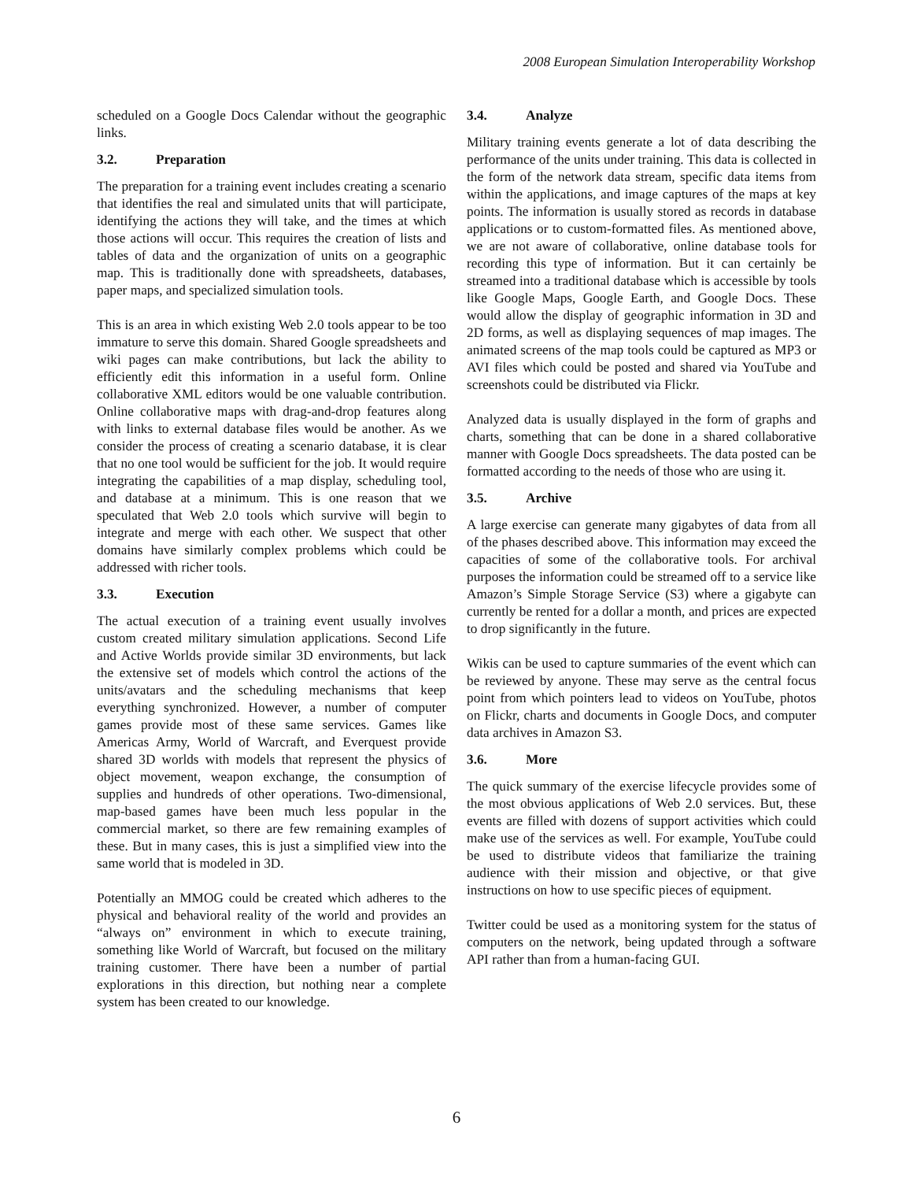2008 European Simulation Interoperability Workshop
scheduled on a Google Docs Calendar without the geographic links.
3.2. Preparation
The preparation for a training event includes creating a scenario that identifies the real and simulated units that will participate, identifying the actions they will take, and the times at which those actions will occur. This requires the creation of lists and tables of data and the organization of units on a geographic map. This is traditionally done with spreadsheets, databases, paper maps, and specialized simulation tools.
This is an area in which existing Web 2.0 tools appear to be too immature to serve this domain. Shared Google spreadsheets and wiki pages can make contributions, but lack the ability to efficiently edit this information in a useful form. Online collaborative XML editors would be one valuable contribution. Online collaborative maps with drag-and-drop features along with links to external database files would be another. As we consider the process of creating a scenario database, it is clear that no one tool would be sufficient for the job. It would require integrating the capabilities of a map display, scheduling tool, and database at a minimum. This is one reason that we speculated that Web 2.0 tools which survive will begin to integrate and merge with each other. We suspect that other domains have similarly complex problems which could be addressed with richer tools.
3.3. Execution
The actual execution of a training event usually involves custom created military simulation applications. Second Life and Active Worlds provide similar 3D environments, but lack the extensive set of models which control the actions of the units/avatars and the scheduling mechanisms that keep everything synchronized. However, a number of computer games provide most of these same services. Games like Americas Army, World of Warcraft, and Everquest provide shared 3D worlds with models that represent the physics of object movement, weapon exchange, the consumption of supplies and hundreds of other operations. Two-dimensional, map-based games have been much less popular in the commercial market, so there are few remaining examples of these. But in many cases, this is just a simplified view into the same world that is modeled in 3D.
Potentially an MMOG could be created which adheres to the physical and behavioral reality of the world and provides an “always on” environment in which to execute training, something like World of Warcraft, but focused on the military training customer. There have been a number of partial explorations in this direction, but nothing near a complete system has been created to our knowledge.
3.4. Analyze
Military training events generate a lot of data describing the performance of the units under training. This data is collected in the form of the network data stream, specific data items from within the applications, and image captures of the maps at key points. The information is usually stored as records in database applications or to custom-formatted files. As mentioned above, we are not aware of collaborative, online database tools for recording this type of information. But it can certainly be streamed into a traditional database which is accessible by tools like Google Maps, Google Earth, and Google Docs. These would allow the display of geographic information in 3D and 2D forms, as well as displaying sequences of map images. The animated screens of the map tools could be captured as MP3 or AVI files which could be posted and shared via YouTube and screenshots could be distributed via Flickr.
Analyzed data is usually displayed in the form of graphs and charts, something that can be done in a shared collaborative manner with Google Docs spreadsheets. The data posted can be formatted according to the needs of those who are using it.
3.5. Archive
A large exercise can generate many gigabytes of data from all of the phases described above. This information may exceed the capacities of some of the collaborative tools. For archival purposes the information could be streamed off to a service like Amazon’s Simple Storage Service (S3) where a gigabyte can currently be rented for a dollar a month, and prices are expected to drop significantly in the future.
Wikis can be used to capture summaries of the event which can be reviewed by anyone. These may serve as the central focus point from which pointers lead to videos on YouTube, photos on Flickr, charts and documents in Google Docs, and computer data archives in Amazon S3.
3.6. More
The quick summary of the exercise lifecycle provides some of the most obvious applications of Web 2.0 services. But, these events are filled with dozens of support activities which could make use of the services as well. For example, YouTube could be used to distribute videos that familiarize the training audience with their mission and objective, or that give instructions on how to use specific pieces of equipment.
Twitter could be used as a monitoring system for the status of computers on the network, being updated through a software API rather than from a human-facing GUI.
6